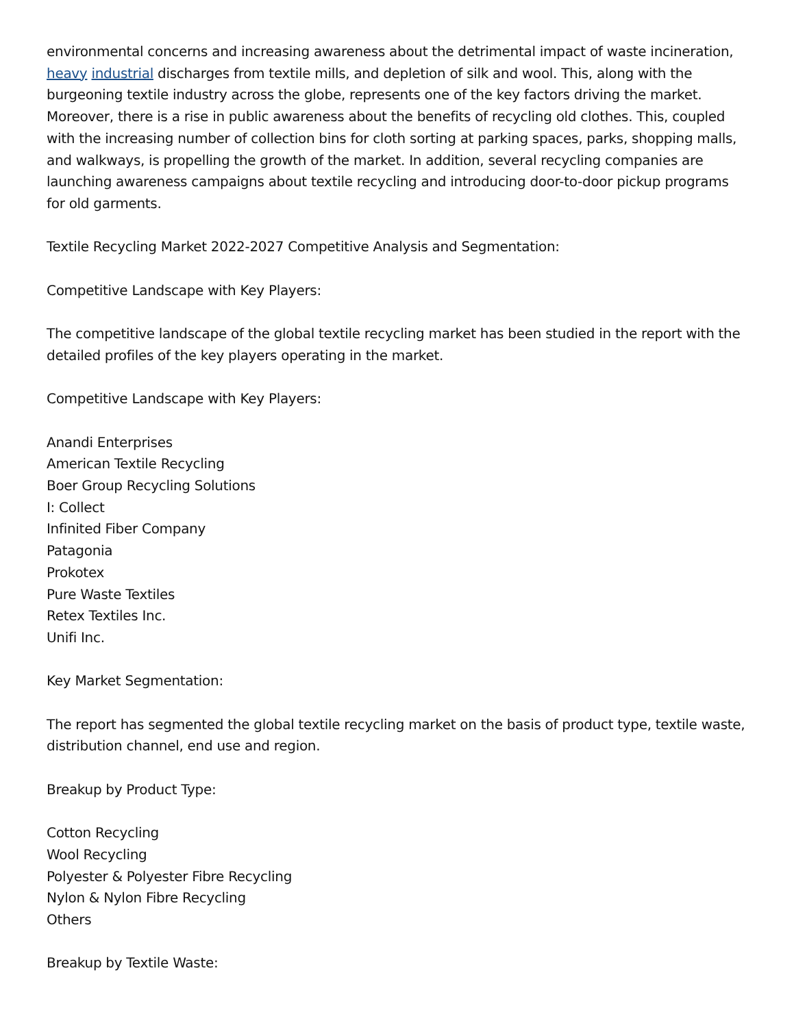environmental concerns and increasing awareness about the detrimental impact of waste incineration, heavy industrial discharges from textile mills, and depletion of silk and wool. This, along with the burgeoning textile industry across the globe, represents one of the key factors driving the market. Moreover, there is a rise in public awareness about the benefits of recycling old clothes. This, coupled with the increasing number of collection bins for cloth sorting at parking spaces, parks, shopping malls, and walkways, is propelling the growth of the market. In addition, several recycling companies are launching awareness campaigns about textile recycling and introducing door-to-door pickup programs for old garments.
Textile Recycling Market 2022-2027 Competitive Analysis and Segmentation:
Competitive Landscape with Key Players:
The competitive landscape of the global textile recycling market has been studied in the report with the detailed profiles of the key players operating in the market.
Competitive Landscape with Key Players:
Anandi Enterprises
American Textile Recycling
Boer Group Recycling Solutions
I: Collect
Infinited Fiber Company
Patagonia
Prokotex
Pure Waste Textiles
Retex Textiles Inc.
Unifi Inc.
Key Market Segmentation:
The report has segmented the global textile recycling market on the basis of product type, textile waste, distribution channel, end use and region.
Breakup by Product Type:
Cotton Recycling
Wool Recycling
Polyester & Polyester Fibre Recycling
Nylon & Nylon Fibre Recycling
Others
Breakup by Textile Waste: